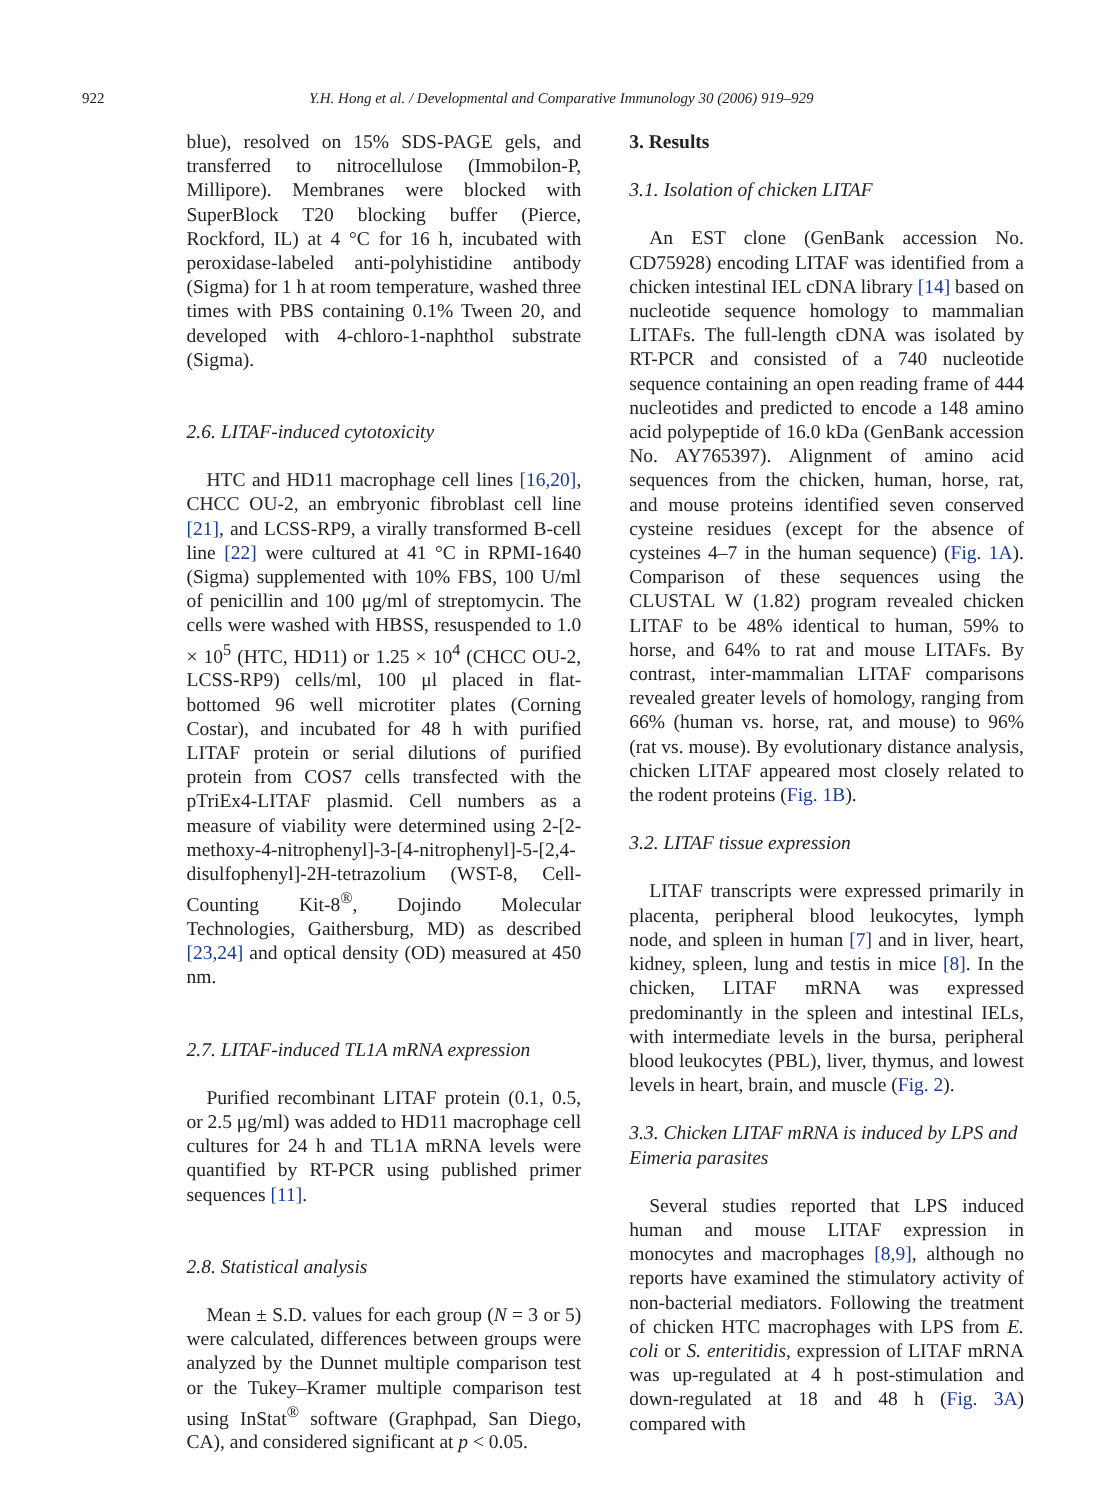922
Y.H. Hong et al. / Developmental and Comparative Immunology 30 (2006) 919–929
blue), resolved on 15% SDS-PAGE gels, and transferred to nitrocellulose (Immobilon-P, Millipore). Membranes were blocked with SuperBlock T20 blocking buffer (Pierce, Rockford, IL) at 4 °C for 16 h, incubated with peroxidase-labeled anti-polyhistidine antibody (Sigma) for 1 h at room temperature, washed three times with PBS containing 0.1% Tween 20, and developed with 4-chloro-1-naphthol substrate (Sigma).
2.6. LITAF-induced cytotoxicity
HTC and HD11 macrophage cell lines [16,20], CHCC OU-2, an embryonic fibroblast cell line [21], and LCSS-RP9, a virally transformed B-cell line [22] were cultured at 41 °C in RPMI-1640 (Sigma) supplemented with 10% FBS, 100 U/ml of penicillin and 100 μg/ml of streptomycin. The cells were washed with HBSS, resuspended to 1.0 × 10<sup>5</sup> (HTC, HD11) or 1.25 × 10<sup>4</sup> (CHCC OU-2, LCSS-RP9) cells/ml, 100 μl placed in flat-bottomed 96 well microtiter plates (Corning Costar), and incubated for 48 h with purified LITAF protein or serial dilutions of purified protein from COS7 cells transfected with the pTriEx4-LITAF plasmid. Cell numbers as a measure of viability were determined using 2-[2-methoxy-4-nitrophenyl]-3-[4-nitrophenyl]-5-[2,4-disulfophenyl]-2H-tetrazolium (WST-8, Cell-Counting Kit-8<sup>®</sup>, Dojindo Molecular Technologies, Gaithersburg, MD) as described [23,24] and optical density (OD) measured at 450 nm.
2.7. LITAF-induced TL1A mRNA expression
Purified recombinant LITAF protein (0.1, 0.5, or 2.5 μg/ml) was added to HD11 macrophage cell cultures for 24 h and TL1A mRNA levels were quantified by RT-PCR using published primer sequences [11].
2.8. Statistical analysis
Mean ± S.D. values for each group (N = 3 or 5) were calculated, differences between groups were analyzed by the Dunnet multiple comparison test or the Tukey–Kramer multiple comparison test using InStat<sup>®</sup> software (Graphpad, San Diego, CA), and considered significant at p < 0.05.
3. Results
3.1. Isolation of chicken LITAF
An EST clone (GenBank accession No. CD75928) encoding LITAF was identified from a chicken intestinal IEL cDNA library [14] based on nucleotide sequence homology to mammalian LITAFs. The full-length cDNA was isolated by RT-PCR and consisted of a 740 nucleotide sequence containing an open reading frame of 444 nucleotides and predicted to encode a 148 amino acid polypeptide of 16.0 kDa (GenBank accession No. AY765397). Alignment of amino acid sequences from the chicken, human, horse, rat, and mouse proteins identified seven conserved cysteine residues (except for the absence of cysteines 4–7 in the human sequence) (Fig. 1A). Comparison of these sequences using the CLUSTAL W (1.82) program revealed chicken LITAF to be 48% identical to human, 59% to horse, and 64% to rat and mouse LITAFs. By contrast, inter-mammalian LITAF comparisons revealed greater levels of homology, ranging from 66% (human vs. horse, rat, and mouse) to 96% (rat vs. mouse). By evolutionary distance analysis, chicken LITAF appeared most closely related to the rodent proteins (Fig. 1B).
3.2. LITAF tissue expression
LITAF transcripts were expressed primarily in placenta, peripheral blood leukocytes, lymph node, and spleen in human [7] and in liver, heart, kidney, spleen, lung and testis in mice [8]. In the chicken, LITAF mRNA was expressed predominantly in the spleen and intestinal IELs, with intermediate levels in the bursa, peripheral blood leukocytes (PBL), liver, thymus, and lowest levels in heart, brain, and muscle (Fig. 2).
3.3. Chicken LITAF mRNA is induced by LPS and Eimeria parasites
Several studies reported that LPS induced human and mouse LITAF expression in monocytes and macrophages [8,9], although no reports have examined the stimulatory activity of non-bacterial mediators. Following the treatment of chicken HTC macrophages with LPS from E. coli or S. enteritidis, expression of LITAF mRNA was up-regulated at 4 h post-stimulation and down-regulated at 18 and 48 h (Fig. 3A) compared with